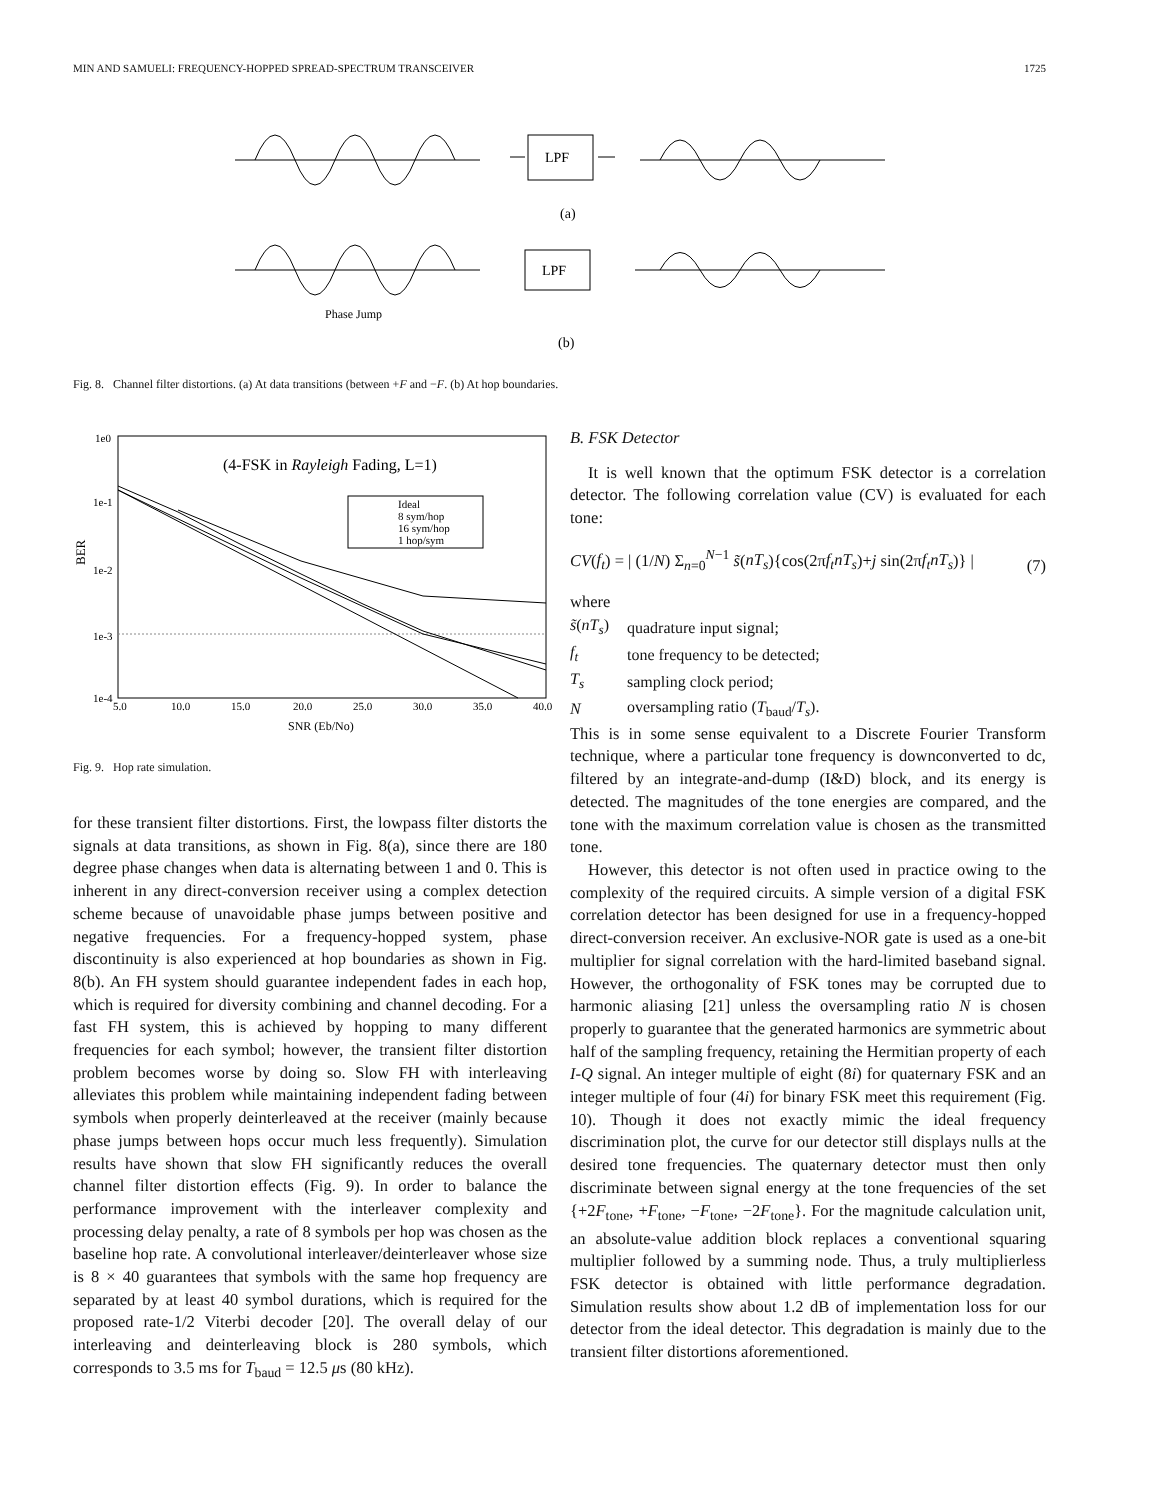MIN AND SAMUELI: FREQUENCY-HOPPED SPREAD-SPECTRUM TRANSCEIVER 1725
LPF
(a)
Phase Jump
LPF
(b)
Fig. 8. Channel filter distortions. (a) At data transitions (between +F and −F. (b) At hop boundaries.
1e0
1e-1
1e-2
1e-3
1e-4
BER
(4-FSK in Rayleigh Fading, L=1)
Ideal
8 sym/hop
16 sym/hop
1 hop/sym
5.0
10.0
15.0
20.0
25.0
30.0
35.0
40.0
SNR (Eb/No)
Fig. 9. Hop rate simulation.
for these transient filter distortions. First, the lowpass filter distorts the signals at data transitions, as shown in Fig. 8(a), since there are 180 degree phase changes when data is alternating between 1 and 0. This is inherent in any direct-conversion receiver using a complex detection scheme because of unavoidable phase jumps between positive and negative frequencies. For a frequency-hopped system, phase discontinuity is also experienced at hop boundaries as shown in Fig. 8(b). An FH system should guarantee independent fades in each hop, which is required for diversity combining and channel decoding. For a fast FH system, this is achieved by hopping to many different frequencies for each symbol; however, the transient filter distortion problem becomes worse by doing so. Slow FH with interleaving alleviates this problem while maintaining independent fading between symbols when properly deinterleaved at the receiver (mainly because phase jumps between hops occur much less frequently). Simulation results have shown that slow FH significantly reduces the overall channel filter distortion effects (Fig. 9). In order to balance the performance improvement with the interleaver complexity and processing delay penalty, a rate of 8 symbols per hop was chosen as the baseline hop rate. A convolutional interleaver/deinterleaver whose size is 8 × 40 guarantees that symbols with the same hop frequency are separated by at least 40 symbol durations, which is required for the proposed rate-1/2 Viterbi decoder [20]. The overall delay of our interleaving and deinterleaving block is 280 symbols, which corresponds to 3.5 ms for T<sub>baud</sub> = 12.5 μs (80 kHz).
B. FSK Detector
It is well known that the optimum FSK detector is a correlation detector. The following correlation value (CV) is evaluated for each tone:
CV(f<sub>t</sub>) = | (1/N) Σ<sub>n=0</sub><sup>N−1</sup> s̃(nT<sub>s</sub>){cos(2πf<sub>t</sub>nT<sub>s</sub>)+j sin(2πf<sub>t</sub>nT<sub>s</sub>)} | (7)
where
| s̃ ( nT<sub>s</sub> ) | quadrature input signal; |
| f<sub>t</sub> | tone frequency to be detected; |
| T<sub>s</sub> | sampling clock period; |
| N | oversampling ratio ( T<sub>baud</sub>/ T<sub>s</sub> ). |
This is in some sense equivalent to a Discrete Fourier Transform technique, where a particular tone frequency is downconverted to dc, filtered by an integrate-and-dump (I&D) block, and its energy is detected. The magnitudes of the tone energies are compared, and the tone with the maximum correlation value is chosen as the transmitted tone.
However, this detector is not often used in practice owing to the complexity of the required circuits. A simple version of a digital FSK correlation detector has been designed for use in a frequency-hopped direct-conversion receiver. An exclusive-NOR gate is used as a one-bit multiplier for signal correlation with the hard-limited baseband signal. However, the orthogonality of FSK tones may be corrupted due to harmonic aliasing [21] unless the oversampling ratio N is chosen properly to guarantee that the generated harmonics are symmetric about half of the sampling frequency, retaining the Hermitian property of each I-Q signal. An integer multiple of eight (8i) for quaternary FSK and an integer multiple of four (4i) for binary FSK meet this requirement (Fig. 10). Though it does not exactly mimic the ideal frequency discrimination plot, the curve for our detector still displays nulls at the desired tone frequencies. The quaternary detector must then only discriminate between signal energy at the tone frequencies of the set {+2F<sub>tone</sub>, +F<sub>tone</sub>, −F<sub>tone</sub>, −2F<sub>tone</sub>}. For the magnitude calculation unit, an absolute-value addition block replaces a conventional squaring multiplier followed by a summing node. Thus, a truly multiplierless FSK detector is obtained with little performance degradation. Simulation results show about 1.2 dB of implementation loss for our detector from the ideal detector. This degradation is mainly due to the transient filter distortions aforementioned.